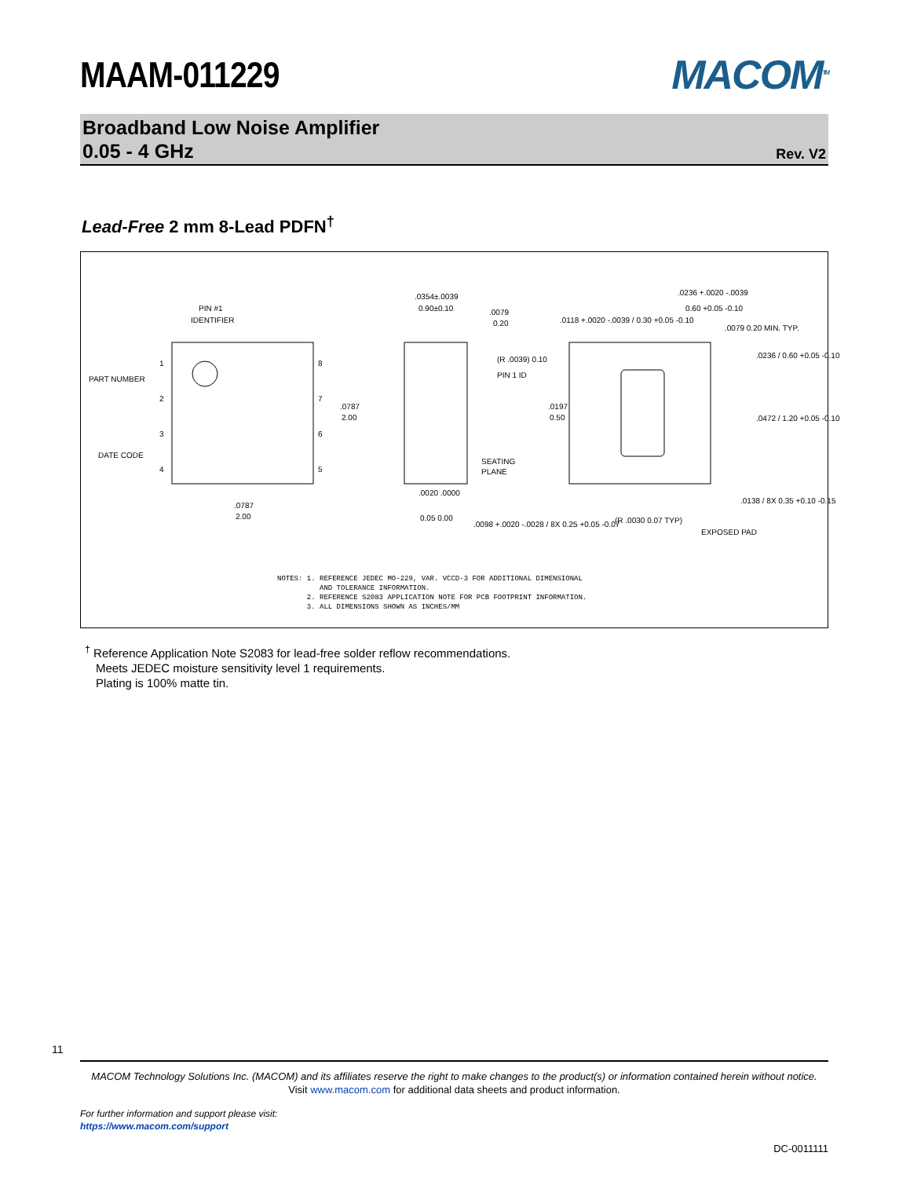MAAM-011229 MACOM<sup>TM</sup>
Broadband Low Noise Amplifier
0.05 - 4 GHz
Rev. V2
Lead-Free 2 mm 8-Lead PDFN<sup>†</sup>
PIN #1
IDENTIFIER
PART NUMBER
DATE CODE
1
2
3
4
8
7
6
5
.0787
2.00
.0787
2.00
.0354±.0039
0.90±0.10
.0079
0.20
(R .0039) 0.10
PIN 1 ID
SEATING
PLANE
.0197
0.50
.0020 .0000
0.05 0.00
.0098 +.0020 -.0028 / 8X 0.25 +0.05 -0.07
.0236 +.0020 -.0039
0.60 +0.05 -0.10
.0118 +.0020 -.0039 / 0.30 +0.05 -0.10
.0079 0.20 MIN. TYP.
.0236 / 0.60 +0.05 -0.10
.0472 / 1.20 +0.05 -0.10
.0138 / 8X 0.35 +0.10 -0.15
(R .0030 0.07 TYP)
EXPOSED PAD
NOTES: 1. REFERENCE JEDEC MO-229, VAR. VCCD-3 FOR ADDITIONAL DIMENSIONAL AND TOLERANCE INFORMATION. 2. REFERENCE S2083 APPLICATION NOTE FOR PCB FOOTPRINT INFORMATION. 3. ALL DIMENSIONS SHOWN AS INCHES/MM
<sup>†</sup> Reference Application Note S2083 for lead-free solder reflow recommendations.
Meets JEDEC moisture sensitivity level 1 requirements.
Plating is 100% matte tin.
11
MACOM Technology Solutions Inc. (MACOM) and its affiliates reserve the right to make changes to the product(s) or information contained herein without notice.
Visit www.macom.com for additional data sheets and product information.
For further information and support please visit:
https://www.macom.com/support
DC-0011111